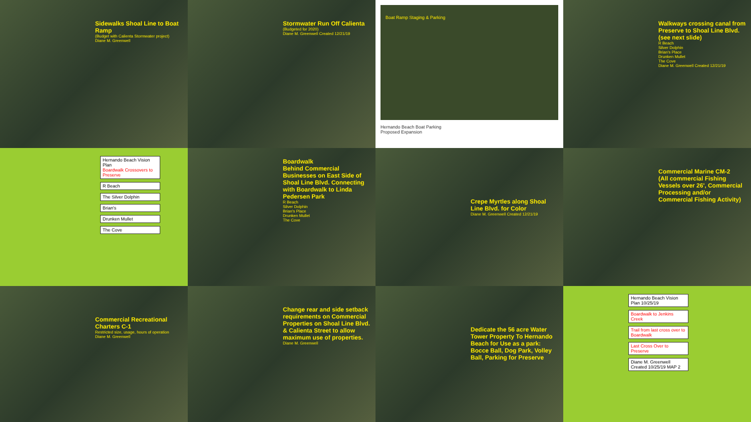Sidewalks Shoal Line to Boat Ramp
(Budget with Calienta Stormwater project)
Diane M. Greenwell
Stormwater Run Off Calienta
(Budgeted for 2020)
Diane M. Greenwell Created 12/21/19
Boat Ramp Staging & Parking
Hernando Beach Boat Parking
Proposed Expansion
Walkways crossing canal from Preserve to Shoal Line Blvd. (see next slide)
R Beach
Silver Dolphin
Brian's Place
Drunken Mullet
The Cove
Diane M. Greenwell Created 12/21/19
Hernando Beach Vision Plan
Boardwalk Crossovers to Preserve
R Beach
The Silver Dolphin
Brian's
Drunken Mullet
The Cove
Boardwalk
Behind Commercial Businesses on East Side of Shoal Line Blvd. Connecting with Boardwalk to Linda Pedersen Park
R Beach
Silver Dolphin
Brian's Place
Drunken Mullet
The Cove
Crepe Myrtles along Shoal Line Blvd. for Color
Diane M. Greenwell Created 12/21/19
Commercial Marine CM-2
(All commercial Fishing Vessels over 26', Commercial Processing and/or Commercial Fishing Activity)
Commercial Recreational Charters C-1
Restricted size, usage, hours of operation
Diane M. Greenwell
Change rear and side setback requirements on Commercial Properties on Shoal Line Blvd. & Calienta Street to allow maximum use of properties.
Diane M. Greenwell
Dedicate the 56 acre Water Tower Property To Hernando Beach for Use as a park: Bocce Ball, Dog Park, Volley Ball, Parking for Preserve
Hernando Beach Vision Plan 10/25/19
Boardwalk to Jenkins Creek
Trail from last cross over to Boardwalk
Last Cross Over to Preserve
Diane M. Greenwell Created 10/25/19 MAP 2